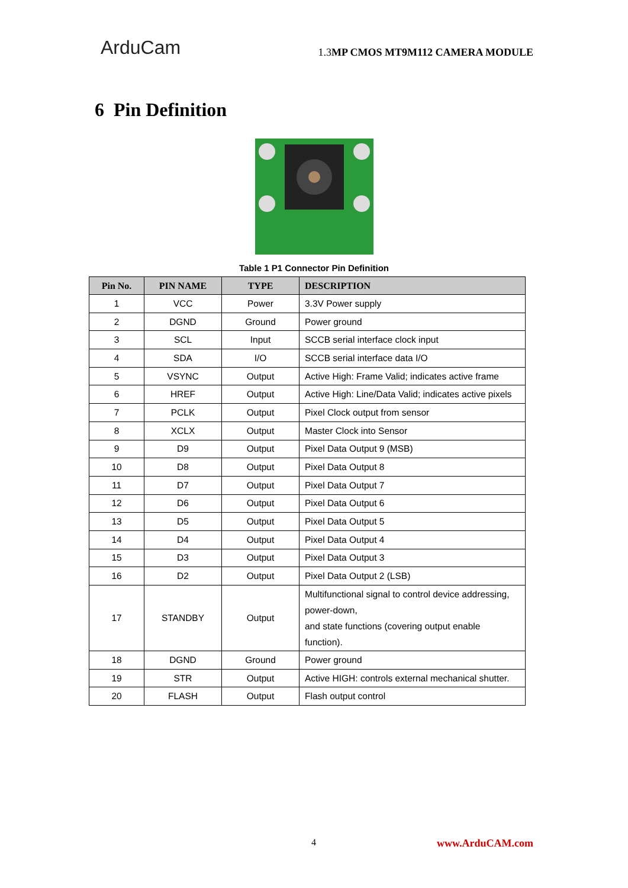ArduCam
1.3MP CMOS MT9M112 CAMERA MODULE
6 Pin Definition
Table 1 P1 Connector Pin Definition
| Pin No. | PIN NAME | TYPE | DESCRIPTION |
| --- | --- | --- | --- |
| 1 | VCC | Power | 3.3V Power supply |
| 2 | DGND | Ground | Power ground |
| 3 | SCL | Input | SCCB serial interface clock input |
| 4 | SDA | I/O | SCCB serial interface data I/O |
| 5 | VSYNC | Output | Active High: Frame Valid; indicates active frame |
| 6 | HREF | Output | Active High: Line/Data Valid; indicates active pixels |
| 7 | PCLK | Output | Pixel Clock output from sensor |
| 8 | XCLX | Output | Master Clock into Sensor |
| 9 | D9 | Output | Pixel Data Output 9 (MSB) |
| 10 | D8 | Output | Pixel Data Output 8 |
| 11 | D7 | Output | Pixel Data Output 7 |
| 12 | D6 | Output | Pixel Data Output 6 |
| 13 | D5 | Output | Pixel Data Output 5 |
| 14 | D4 | Output | Pixel Data Output 4 |
| 15 | D3 | Output | Pixel Data Output 3 |
| 16 | D2 | Output | Pixel Data Output 2 (LSB) |
| 17 | STANDBY | Output | Multifunctional signal to control device addressing, power-down, and state functions (covering output enable function). |
| 18 | DGND | Ground | Power ground |
| 19 | STR | Output | Active HIGH: controls external mechanical shutter. |
| 20 | FLASH | Output | Flash output control |
4 www.ArduCAM.com